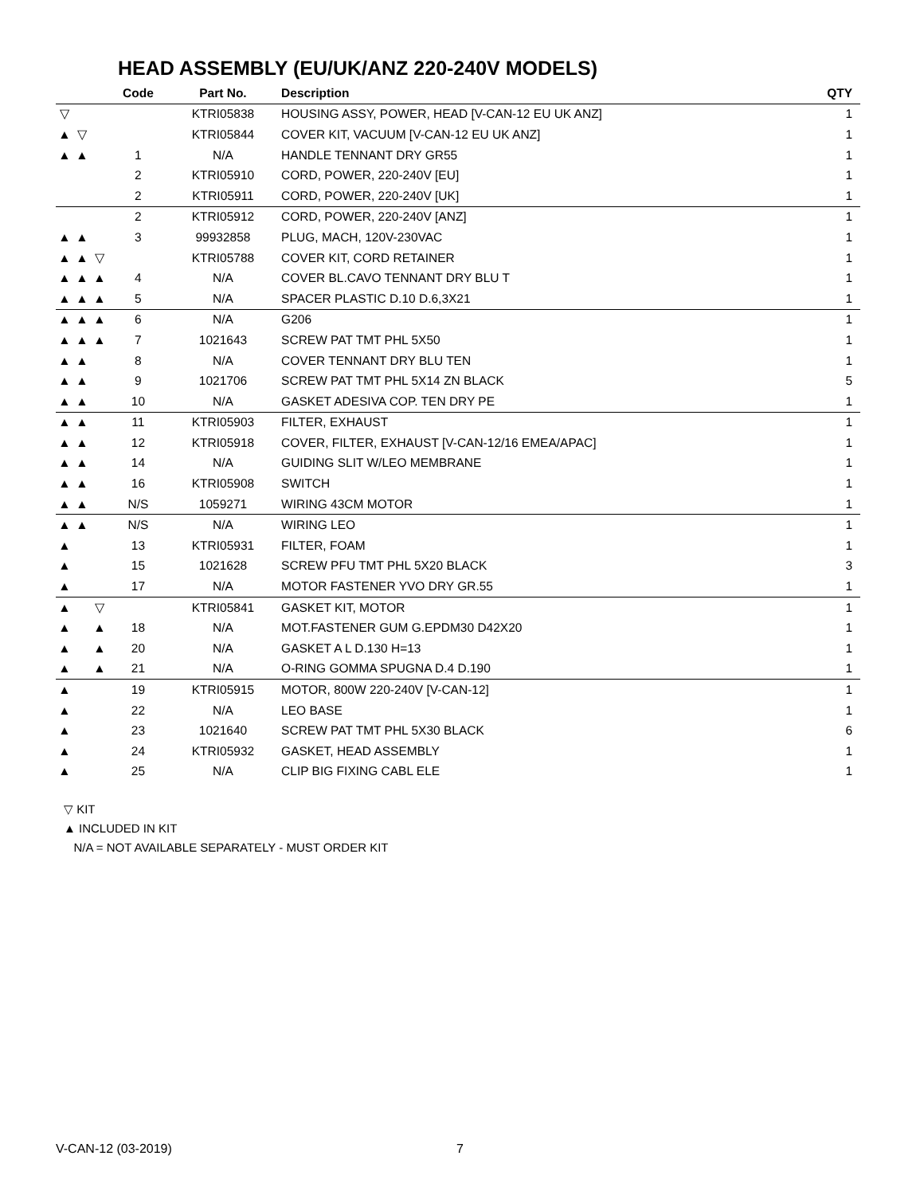HEAD ASSEMBLY (EU/UK/ANZ 220-240V MODELS)
| | | | Code | Part No. | Description | QTY |
| --- | --- | --- | --- | --- | --- | --- |
| ▽ | | | | KTRI05838 | HOUSING ASSY, POWER, HEAD [V-CAN-12 EU UK ANZ] | 1 |
| ▲ | ▽ | | | KTRI05844 | COVER KIT, VACUUM [V-CAN-12 EU UK ANZ] | 1 |
| ▲ | ▲ | | 1 | N/A | HANDLE TENNANT DRY GR55 | 1 |
| | | | 2 | KTRI05910 | CORD, POWER, 220-240V [EU] | 1 |
| | | | 2 | KTRI05911 | CORD, POWER, 220-240V [UK] | 1 |
| | | | 2 | KTRI05912 | CORD, POWER, 220-240V [ANZ] | 1 |
| ▲ | ▲ | | 3 | 99932858 | PLUG, MACH, 120V-230VAC | 1 |
| ▲ | ▲ | ▽ | | KTRI05788 | COVER KIT, CORD RETAINER | 1 |
| ▲ | ▲ | ▲ | 4 | N/A | COVER BL.CAVO TENNANT DRY BLU T | 1 |
| ▲ | ▲ | ▲ | 5 | N/A | SPACER PLASTIC D.10 D.6,3X21 | 1 |
| ▲ | ▲ | ▲ | 6 | N/A | G206 | 1 |
| ▲ | ▲ | ▲ | 7 | 1021643 | SCREW PAT TMT PHL 5X50 | 1 |
| ▲ | ▲ | | 8 | N/A | COVER TENNANT DRY BLU TEN | 1 |
| ▲ | ▲ | | 9 | 1021706 | SCREW PAT TMT PHL 5X14 ZN BLACK | 5 |
| ▲ | ▲ | | 10 | N/A | GASKET ADESIVA COP. TEN DRY PE | 1 |
| ▲ | ▲ | | 11 | KTRI05903 | FILTER, EXHAUST | 1 |
| ▲ | ▲ | | 12 | KTRI05918 | COVER, FILTER, EXHAUST [V-CAN-12/16 EMEA/APAC] | 1 |
| ▲ | ▲ | | 14 | N/A | GUIDING SLIT W/LEO MEMBRANE | 1 |
| ▲ | ▲ | | 16 | KTRI05908 | SWITCH | 1 |
| ▲ | ▲ | | N/S | 1059271 | WIRING 43CM MOTOR | 1 |
| ▲ | ▲ | | N/S | N/A | WIRING LEO | 1 |
| ▲ | | | 13 | KTRI05931 | FILTER, FOAM | 1 |
| ▲ | | | 15 | 1021628 | SCREW PFU TMT PHL 5X20 BLACK | 3 |
| ▲ | | | 17 | N/A | MOTOR FASTENER YVO DRY GR.55 | 1 |
| ▲ | | ▽ | | KTRI05841 | GASKET KIT, MOTOR | 1 |
| ▲ | | ▲ | 18 | N/A | MOT.FASTENER GUM G.EPDM30 D42X20 | 1 |
| ▲ | | ▲ | 20 | N/A | GASKET A L D.130 H=13 | 1 |
| ▲ | | ▲ | 21 | N/A | O-RING GOMMA SPUGNA D.4 D.190 | 1 |
| ▲ | | | 19 | KTRI05915 | MOTOR, 800W 220-240V [V-CAN-12] | 1 |
| ▲ | | | 22 | N/A | LEO BASE | 1 |
| ▲ | | | 23 | 1021640 | SCREW PAT TMT PHL 5X30 BLACK | 6 |
| ▲ | | | 24 | KTRI05932 | GASKET, HEAD ASSEMBLY | 1 |
| ▲ | | | 25 | N/A | CLIP BIG FIXING CABL ELE | 1 |
▽ KIT
▲ INCLUDED IN KIT
N/A = NOT AVAILABLE SEPARATELY - MUST ORDER KIT
V-CAN-12 (03-2019) 7